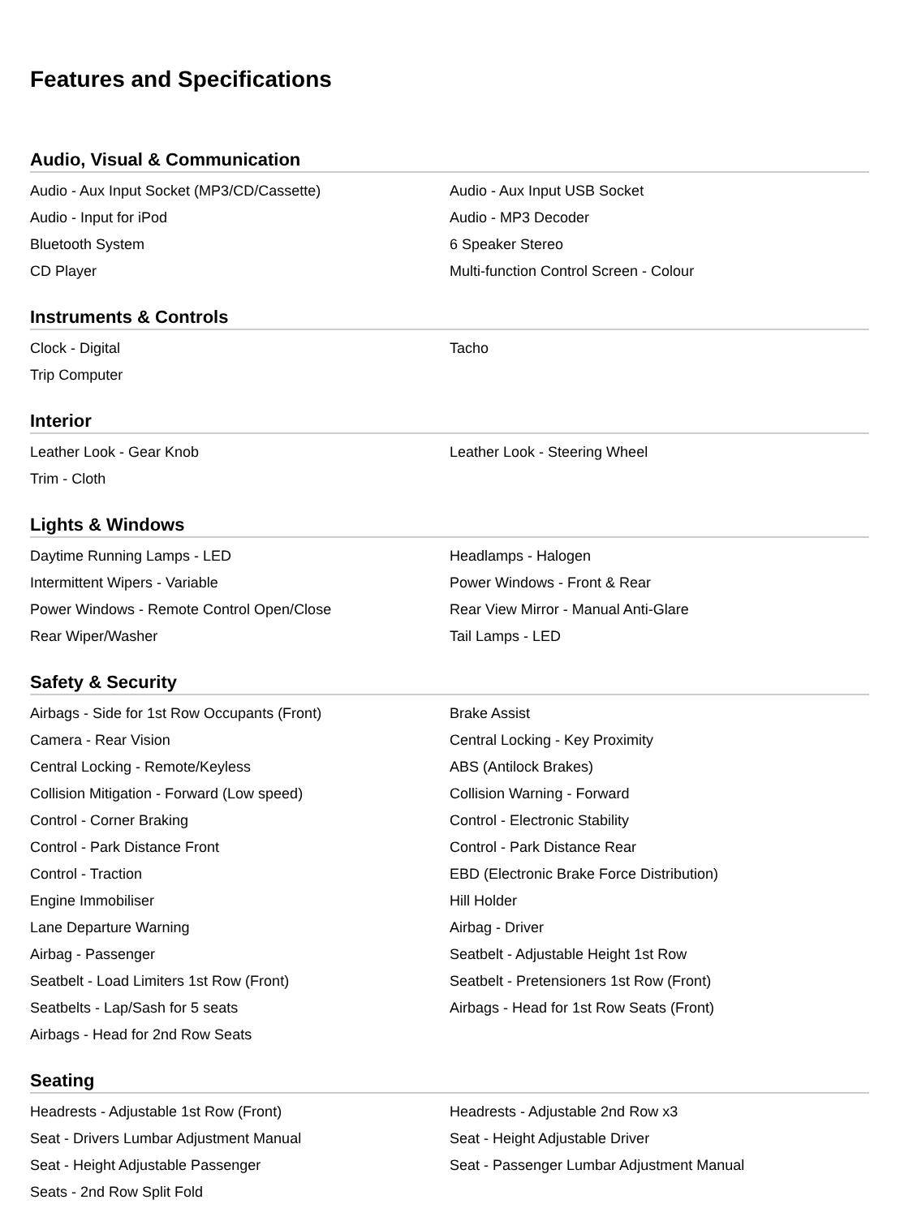Features and Specifications
Audio, Visual & Communication
| Audio - Aux Input Socket (MP3/CD/Cassette) | Audio - Aux Input USB Socket |
| Audio - Input for iPod | Audio - MP3 Decoder |
| Bluetooth System | 6 Speaker Stereo |
| CD Player | Multi-function Control Screen - Colour |
Instruments & Controls
| Clock - Digital | Tacho |
| Trip Computer | |
Interior
| Leather Look - Gear Knob | Leather Look - Steering Wheel |
| Trim - Cloth | |
Lights & Windows
| Daytime Running Lamps - LED | Headlamps - Halogen |
| Intermittent Wipers - Variable | Power Windows - Front & Rear |
| Power Windows - Remote Control Open/Close | Rear View Mirror - Manual Anti-Glare |
| Rear Wiper/Washer | Tail Lamps - LED |
Safety & Security
| Airbags - Side for 1st Row Occupants (Front) | Brake Assist |
| Camera - Rear Vision | Central Locking - Key Proximity |
| Central Locking - Remote/Keyless | ABS (Antilock Brakes) |
| Collision Mitigation - Forward (Low speed) | Collision Warning - Forward |
| Control - Corner Braking | Control - Electronic Stability |
| Control - Park Distance Front | Control - Park Distance Rear |
| Control - Traction | EBD (Electronic Brake Force Distribution) |
| Engine Immobiliser | Hill Holder |
| Lane Departure Warning | Airbag - Driver |
| Airbag - Passenger | Seatbelt - Adjustable Height 1st Row |
| Seatbelt - Load Limiters 1st Row (Front) | Seatbelt - Pretensioners 1st Row (Front) |
| Seatbelts - Lap/Sash for 5 seats | Airbags - Head for 1st Row Seats (Front) |
| Airbags - Head for 2nd Row Seats | |
Seating
| Headrests - Adjustable 1st Row (Front) | Headrests - Adjustable 2nd Row x3 |
| Seat - Drivers Lumbar Adjustment Manual | Seat - Height Adjustable Driver |
| Seat - Height Adjustable Passenger | Seat - Passenger Lumbar Adjustment Manual |
| Seats - 2nd Row Split Fold | |